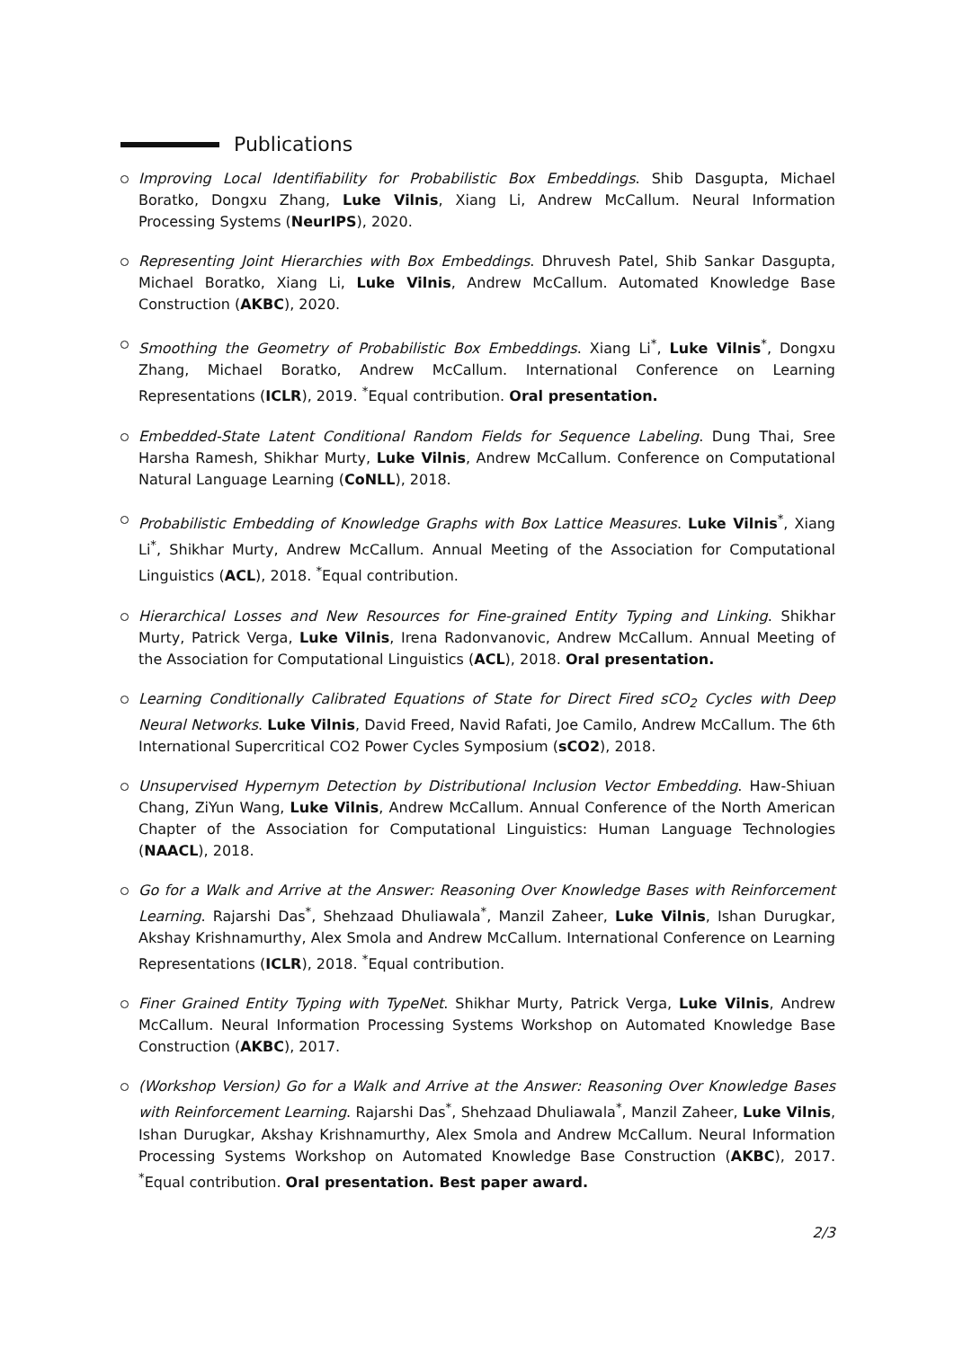Publications
Improving Local Identifiability for Probabilistic Box Embeddings. Shib Dasgupta, Michael Boratko, Dongxu Zhang, Luke Vilnis, Xiang Li, Andrew McCallum. Neural Information Processing Systems (NeurIPS), 2020.
Representing Joint Hierarchies with Box Embeddings. Dhruvesh Patel, Shib Sankar Dasgupta, Michael Boratko, Xiang Li, Luke Vilnis, Andrew McCallum. Automated Knowledge Base Construction (AKBC), 2020.
Smoothing the Geometry of Probabilistic Box Embeddings. Xiang Li<sup>*</sup>, Luke Vilnis<sup>*</sup>, Dongxu Zhang, Michael Boratko, Andrew McCallum. International Conference on Learning Representations (ICLR), 2019. <sup>*</sup>Equal contribution. Oral presentation.
Embedded-State Latent Conditional Random Fields for Sequence Labeling. Dung Thai, Sree Harsha Ramesh, Shikhar Murty, Luke Vilnis, Andrew McCallum. Conference on Computational Natural Language Learning (CoNLL), 2018.
Probabilistic Embedding of Knowledge Graphs with Box Lattice Measures. Luke Vilnis<sup>*</sup>, Xiang Li<sup>*</sup>, Shikhar Murty, Andrew McCallum. Annual Meeting of the Association for Computational Linguistics (ACL), 2018. <sup>*</sup>Equal contribution.
Hierarchical Losses and New Resources for Fine-grained Entity Typing and Linking. Shikhar Murty, Patrick Verga, Luke Vilnis, Irena Radonvanovic, Andrew McCallum. Annual Meeting of the Association for Computational Linguistics (ACL), 2018. Oral presentation.
Learning Conditionally Calibrated Equations of State for Direct Fired sCO<sub>2</sub> Cycles with Deep Neural Networks. Luke Vilnis, David Freed, Navid Rafati, Joe Camilo, Andrew McCallum. The 6th International Supercritical CO2 Power Cycles Symposium (sCO2), 2018.
Unsupervised Hypernym Detection by Distributional Inclusion Vector Embedding. Haw-Shiuan Chang, ZiYun Wang, Luke Vilnis, Andrew McCallum. Annual Conference of the North American Chapter of the Association for Computational Linguistics: Human Language Technologies (NAACL), 2018.
Go for a Walk and Arrive at the Answer: Reasoning Over Knowledge Bases with Reinforcement Learning. Rajarshi Das<sup>*</sup>, Shehzaad Dhuliawala<sup>*</sup>, Manzil Zaheer, Luke Vilnis, Ishan Durugkar, Akshay Krishnamurthy, Alex Smola and Andrew McCallum. International Conference on Learning Representations (ICLR), 2018. <sup>*</sup>Equal contribution.
Finer Grained Entity Typing with TypeNet. Shikhar Murty, Patrick Verga, Luke Vilnis, Andrew McCallum. Neural Information Processing Systems Workshop on Automated Knowledge Base Construction (AKBC), 2017.
(Workshop Version) Go for a Walk and Arrive at the Answer: Reasoning Over Knowledge Bases with Reinforcement Learning. Rajarshi Das<sup>*</sup>, Shehzaad Dhuliawala<sup>*</sup>, Manzil Zaheer, Luke Vilnis, Ishan Durugkar, Akshay Krishnamurthy, Alex Smola and Andrew McCallum. Neural Information Processing Systems Workshop on Automated Knowledge Base Construction (AKBC), 2017. <sup>*</sup>Equal contribution. Oral presentation. Best paper award.
2/3